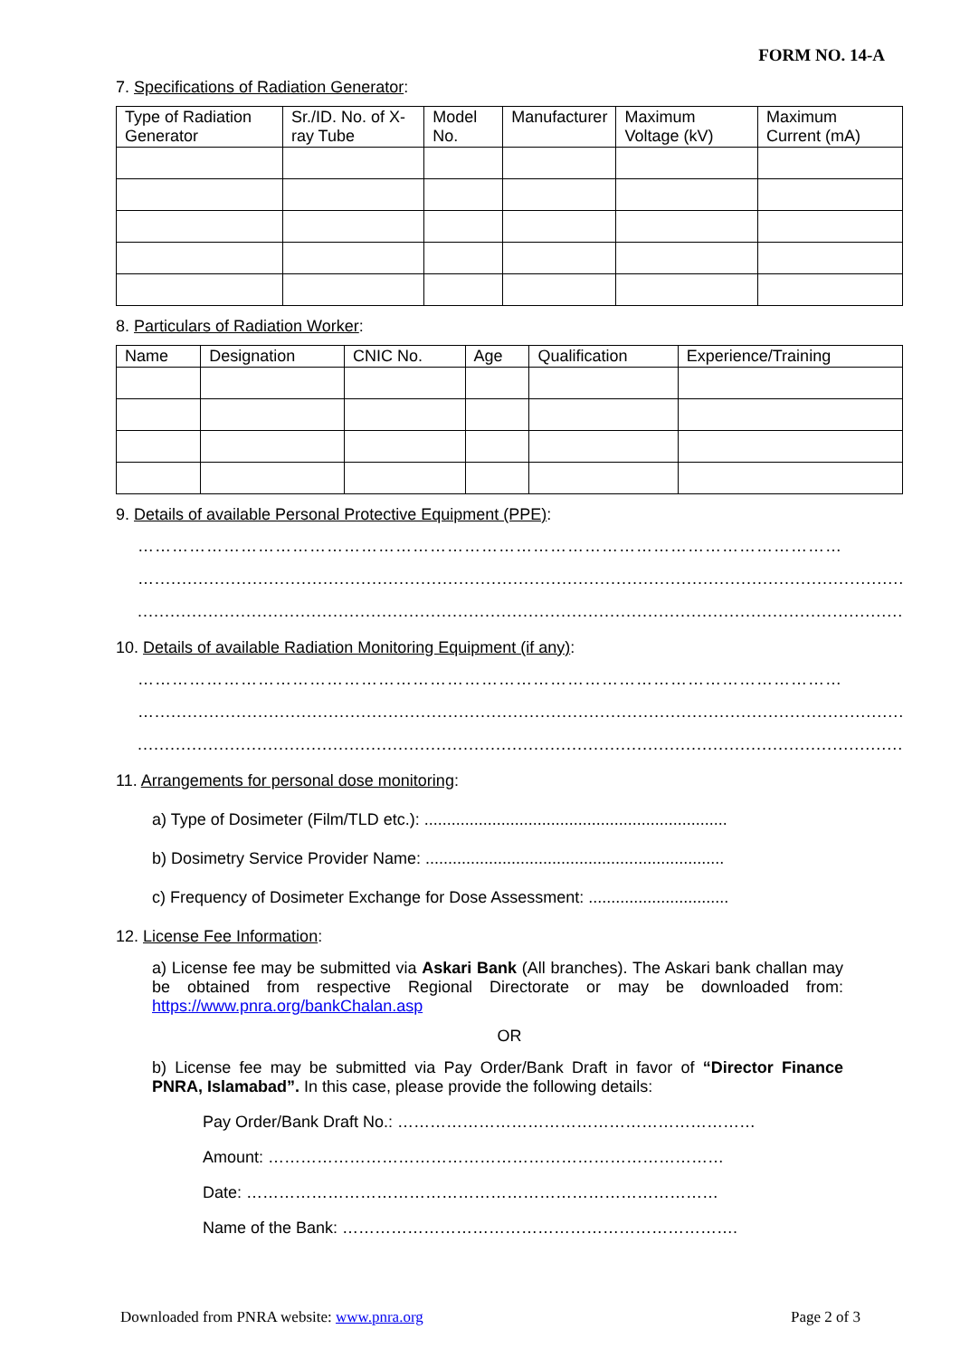FORM NO. 14-A
7. Specifications of Radiation Generator:
| Type of Radiation Generator | Sr./ID. No. of X- ray Tube | Model No. | Manufacturer | Maximum Voltage (kV) | Maximum Current (mA) |
| --- | --- | --- | --- | --- | --- |
8. Particulars of Radiation Worker:
| Name | Designation | CNIC No. | Age | Qualification | Experience/Training |
| --- | --- | --- | --- | --- | --- |
9. Details of available Personal Protective Equipment (PPE):
……………………………………………………………………………………………………………
…...........................................................................................................................................................
.............................................................................................................................................................
10. Details of available Radiation Monitoring Equipment (if any):
……………………………………………………………………………………………………………
….........................................................................................................................................................
.............................................................................................................................................................
11. Arrangements for personal dose monitoring:
a) Type of Dosimeter (Film/TLD etc.): ...................................................................
b) Dosimetry Service Provider Name: ..................................................................
c) Frequency of Dosimeter Exchange for Dose Assessment: ...............................
12. License Fee Information:
a) License fee may be submitted via Askari Bank (All branches). The Askari bank challan may be obtained from respective Regional Directorate or may be downloaded from: https://www.pnra.org/bankChalan.asp
OR
b) License fee may be submitted via Pay Order/Bank Draft in favor of “Director Finance PNRA, Islamabad”. In this case, please provide the following details:
Pay Order/Bank Draft No.: …………………………………………………………
Amount: …………………………………………………………………………
Date: ……………………………………………………………………………
Name of the Bank: ……………………………………………………………….
Downloaded from PNRA website: www.pnra.org Page 2 of 3